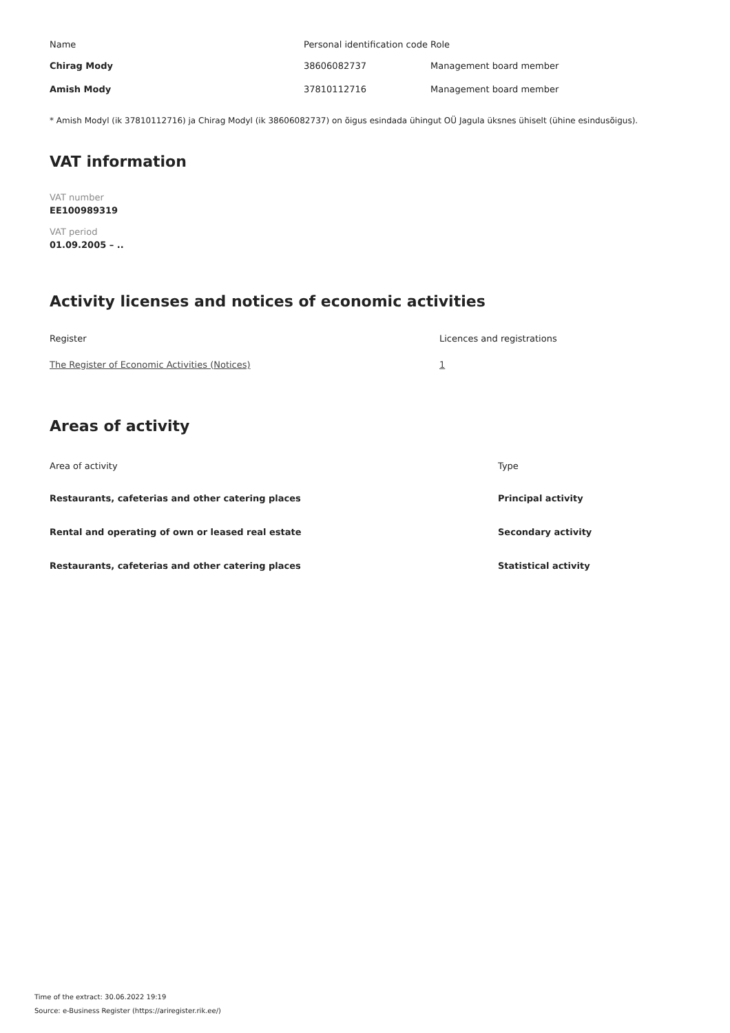| Name | Personal identification code | Role |
| --- | --- | --- |
| Chirag Mody | 38606082737 | Management board member |
| Amish Mody | 37810112716 | Management board member |
* Amish Modyl (ik 37810112716) ja Chirag Modyl (ik 38606082737) on õigus esindada ühingut OÜ Jagula üksnes ühiselt (ühine esindusõigus).
VAT information
VAT number
EE100989319
VAT period
01.09.2005 – ..
Activity licenses and notices of economic activities
| Register | Licences and registrations |
| --- | --- |
| The Register of Economic Activities (Notices) | 1 |
Areas of activity
| Area of activity | Type |
| --- | --- |
| Restaurants, cafeterias and other catering places | Principal activity |
| Rental and operating of own or leased real estate | Secondary activity |
| Restaurants, cafeterias and other catering places | Statistical activity |
Time of the extract: 30.06.2022 19:19
Source: e-Business Register (https://ariregister.rik.ee/)